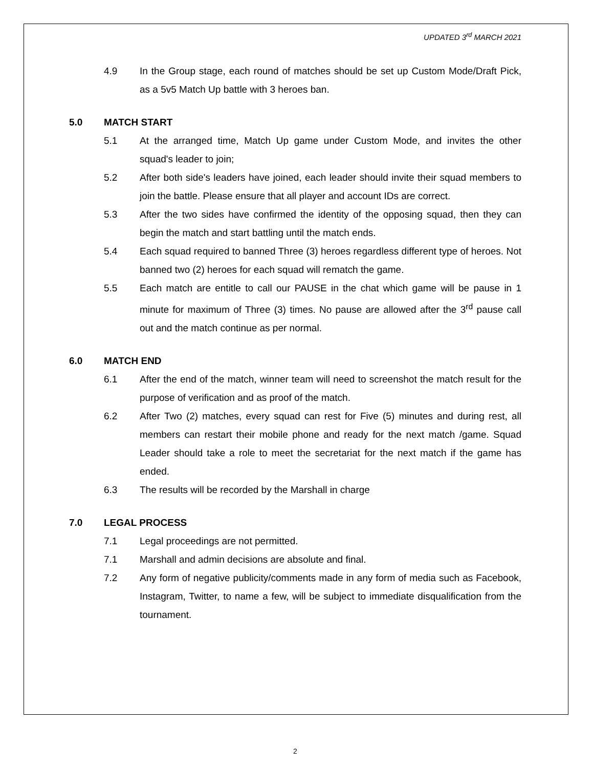UPDATED 3<sup>rd</sup> MARCH 2021
4.9 In the Group stage, each round of matches should be set up Custom Mode/Draft Pick, as a 5v5 Match Up battle with 3 heroes ban.
5.0 MATCH START
5.1 At the arranged time, Match Up game under Custom Mode, and invites the other squad's leader to join;
5.2 After both side's leaders have joined, each leader should invite their squad members to join the battle. Please ensure that all player and account IDs are correct.
5.3 After the two sides have confirmed the identity of the opposing squad, then they can begin the match and start battling until the match ends.
5.4 Each squad required to banned Three (3) heroes regardless different type of heroes. Not banned two (2) heroes for each squad will rematch the game.
5.5 Each match are entitle to call our PAUSE in the chat which game will be pause in 1 minute for maximum of Three (3) times. No pause are allowed after the 3<sup>rd</sup> pause call out and the match continue as per normal.
6.0 MATCH END
6.1 After the end of the match, winner team will need to screenshot the match result for the purpose of verification and as proof of the match.
6.2 After Two (2) matches, every squad can rest for Five (5) minutes and during rest, all members can restart their mobile phone and ready for the next match /game. Squad Leader should take a role to meet the secretariat for the next match if the game has ended.
6.3 The results will be recorded by the Marshall in charge
7.0 LEGAL PROCESS
7.1 Legal proceedings are not permitted.
7.1 Marshall and admin decisions are absolute and final.
7.2 Any form of negative publicity/comments made in any form of media such as Facebook, Instagram, Twitter, to name a few, will be subject to immediate disqualification from the tournament.
2